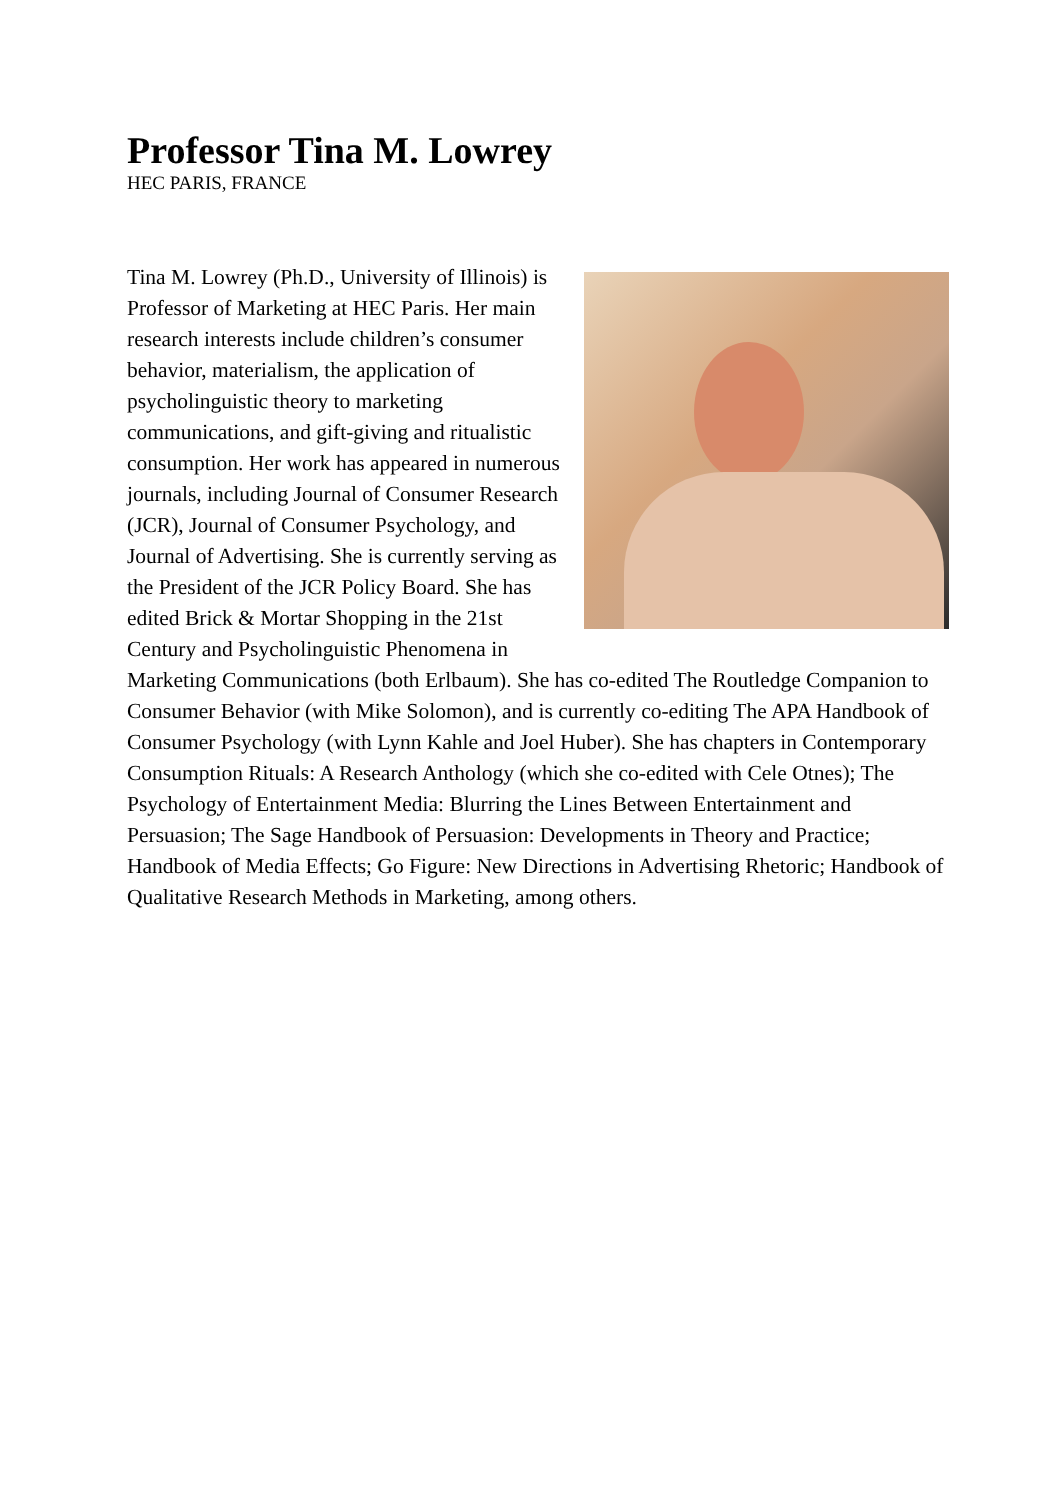Professor Tina M. Lowrey
HEC PARIS, FRANCE
Tina M. Lowrey (Ph.D., University of Illinois) is Professor of Marketing at HEC Paris. Her main research interests include children’s consumer behavior, materialism, the application of psycholinguistic theory to marketing communications, and gift-giving and ritualistic consumption. Her work has appeared in numerous journals, including Journal of Consumer Research (JCR), Journal of Consumer Psychology, and Journal of Advertising. She is currently serving as the President of the JCR Policy Board. She has edited Brick & Mortar Shopping in the 21st Century and Psycholinguistic Phenomena in Marketing Communications (both Erlbaum). She has co-edited The Routledge Companion to Consumer Behavior (with Mike Solomon), and is currently co-editing The APA Handbook of Consumer Psychology (with Lynn Kahle and Joel Huber). She has chapters in Contemporary Consumption Rituals: A Research Anthology (which she co-edited with Cele Otnes); The Psychology of Entertainment Media: Blurring the Lines Between Entertainment and Persuasion; The Sage Handbook of Persuasion: Developments in Theory and Practice; Handbook of Media Effects; Go Figure: New Directions in Advertising Rhetoric; Handbook of Qualitative Research Methods in Marketing, among others.